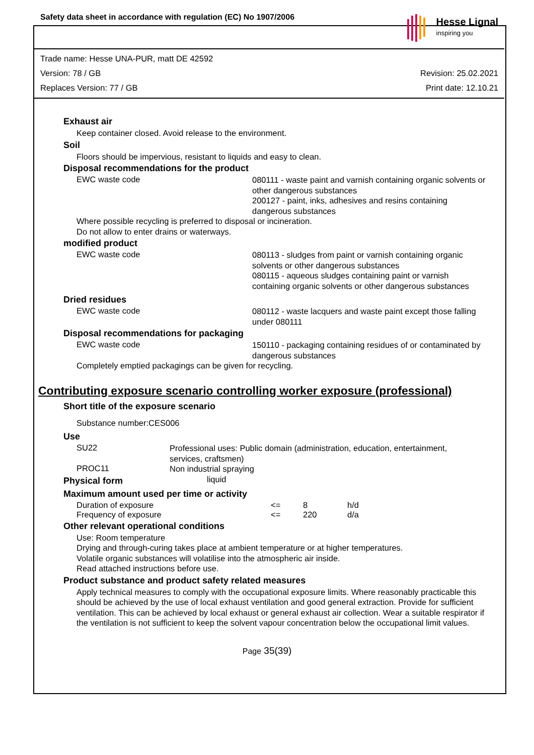Safety data sheet in accordance with regulation (EC) No 1907/2006
Hesse Lignal
inspiring you
Trade name: Hesse UNA-PUR, matt DE 42592
Version: 78 / GB Revision: 25.02.2021
Replaces Version: 77 / GB Print date: 12.10.21
Exhaust air
Keep container closed. Avoid release to the environment.
Soil
Floors should be impervious, resistant to liquids and easy to clean.
Disposal recommendations for the product
EWC waste code
080111 - waste paint and varnish containing organic solvents or other dangerous substances
200127 - paint, inks, adhesives and resins containing dangerous substances
Where possible recycling is preferred to disposal or incineration.
Do not allow to enter drains or waterways.
modified product
EWC waste code
080113 - sludges from paint or varnish containing organic solvents or other dangerous substances
080115 - aqueous sludges containing paint or varnish containing organic solvents or other dangerous substances
Dried residues
EWC waste code
080112 - waste lacquers and waste paint except those falling under 080111
Disposal recommendations for packaging
EWC waste code
150110 - packaging containing residues of or contaminated by dangerous substances
Completely emptied packagings can be given for recycling.
Contributing exposure scenario controlling worker exposure (professional)
Short title of the exposure scenario
Substance number:CES006
Use
SU22
Professional uses: Public domain (administration, education, entertainment, services, craftsmen)
PROC11
Non industrial spraying
Physical form
liquid
Maximum amount used per time or activity
Duration of exposure <= 8 h/d
Frequency of exposure <= 220 d/a
Other relevant operational conditions
Use: Room temperature
Drying and through-curing takes place at ambient temperature or at higher temperatures.
Volatile organic substances will volatilise into the atmospheric air inside.
Read attached instructions before use.
Product substance and product safety related measures
Apply technical measures to comply with the occupational exposure limits. Where reasonably practicable this should be achieved by the use of local exhaust ventilation and good general extraction. Provide for sufficient ventilation. This can be achieved by local exhaust or general exhaust air collection. Wear a suitable respirator if the ventilation is not sufficient to keep the solvent vapour concentration below the occupational limit values.
Page 35(39)